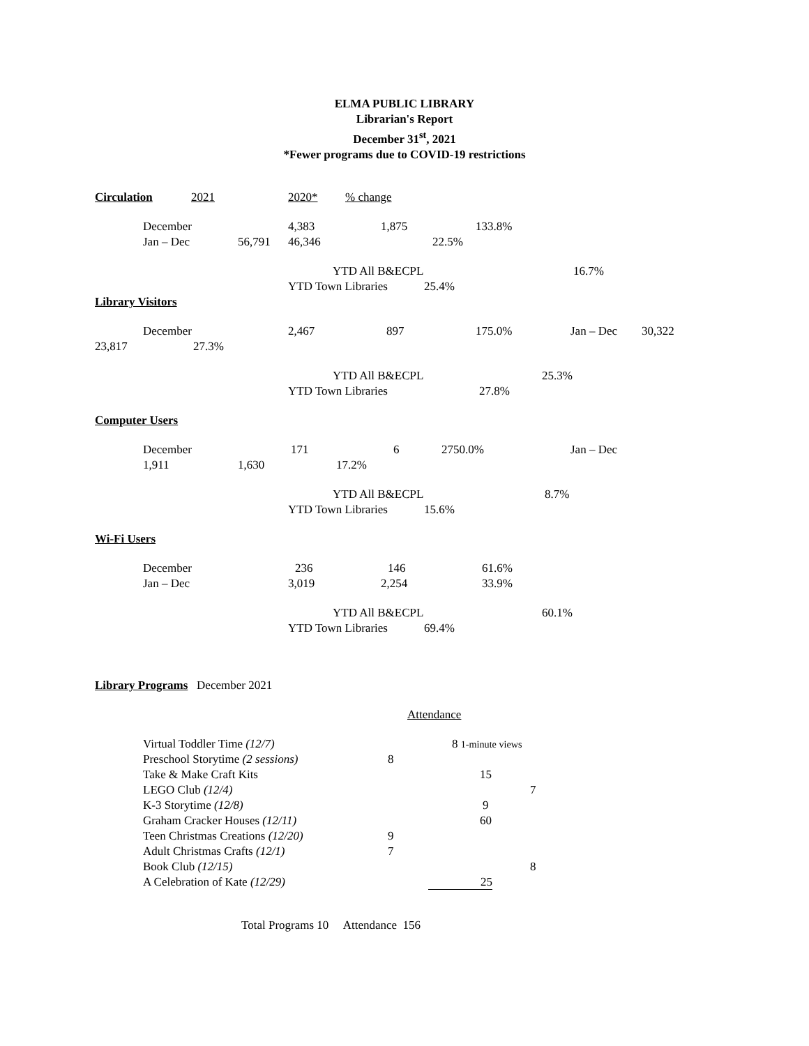ELMA PUBLIC LIBRARY
Librarian's Report
December 31<sup>st</sup>, 2021
*Fewer programs due to COVID-19 restrictions
Circulation 2021 2020* % change
December 4,383 1,875 133.8%
Jan – Dec 56,791 46,346 22.5%
YTD All B&ECPL 16.7%
YTD Town Libraries 25.4%
Library Visitors
December 2,467 897 175.0% Jan – Dec 30,322
23,817 27.3%
YTD All B&ECPL 25.3%
YTD Town Libraries 27.8%
Computer Users
December 171 6 2750.0% Jan – Dec
1,911 1,630 17.2%
YTD All B&ECPL 8.7%
YTD Town Libraries 15.6%
Wi-Fi Users
December 236 146 61.6%
Jan – Dec 3,019 2,254 33.9%
YTD All B&ECPL 60.1%
YTD Town Libraries 69.4%
Library Programs December 2021
Attendance
Virtual Toddler Time (12/7) 8 1-minute views
Preschool Storytime (2 sessions) 8
Take & Make Craft Kits 15
LEGO Club (12/4) 7
K-3 Storytime (12/8) 9
Graham Cracker Houses (12/11) 60
Teen Christmas Creations (12/20) 9
Adult Christmas Crafts (12/1) 7
Book Club (12/15) 8
A Celebration of Kate (12/29) 25
Total Programs 10 Attendance 156